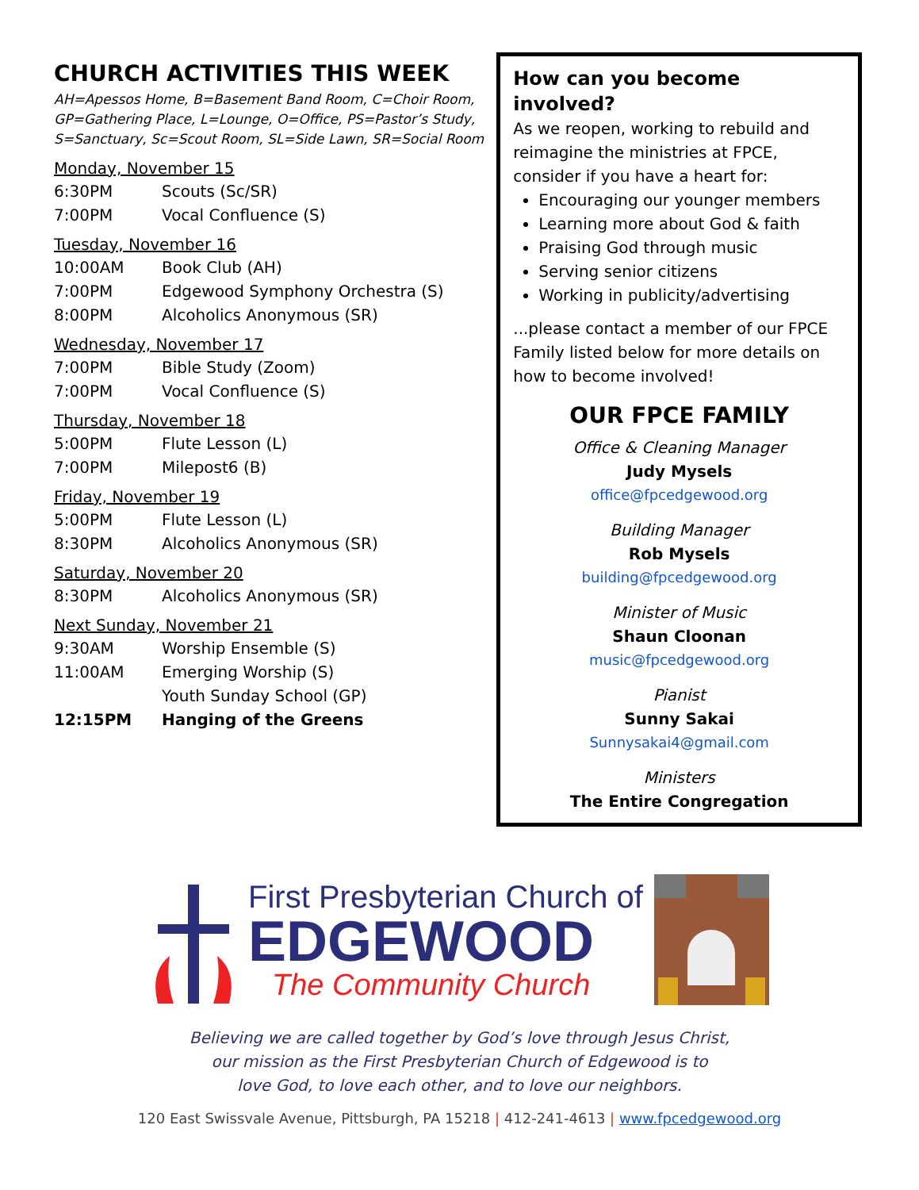CHURCH ACTIVITIES THIS WEEK
AH=Apessos Home, B=Basement Band Room, C=Choir Room, GP=Gathering Place, L=Lounge, O=Office, PS=Pastor’s Study, S=Sanctuary, Sc=Scout Room, SL=Side Lawn, SR=Social Room
Monday, November 15
6:30PM Scouts (Sc/SR)
7:00PM Vocal Confluence (S)
Tuesday, November 16
10:00AM Book Club (AH)
7:00PM Edgewood Symphony Orchestra (S)
8:00PM Alcoholics Anonymous (SR)
Wednesday, November 17
7:00PM Bible Study (Zoom)
7:00PM Vocal Confluence (S)
Thursday, November 18
5:00PM Flute Lesson (L)
7:00PM Milepost6 (B)
Friday, November 19
5:00PM Flute Lesson (L)
8:30PM Alcoholics Anonymous (SR)
Saturday, November 20
8:30PM Alcoholics Anonymous (SR)
Next Sunday, November 21
9:30AM Worship Ensemble (S)
11:00AM Emerging Worship (S)
Youth Sunday School (GP)
12:15PM Hanging of the Greens
How can you become involved?
As we reopen, working to rebuild and reimagine the ministries at FPCE, consider if you have a heart for:
Encouraging our younger members
Learning more about God & faith
Praising God through music
Serving senior citizens
Working in publicity/advertising
...please contact a member of our FPCE Family listed below for more details on how to become involved!
OUR FPCE FAMILY
Office & Cleaning Manager
Judy Mysels
office@fpcedgewood.org
Building Manager
Rob Mysels
building@fpcedgewood.org
Minister of Music
Shaun Cloonan
music@fpcedgewood.org
Pianist
Sunny Sakai
Sunnysakai4@gmail.com
Ministers
The Entire Congregation
First Presbyterian Church of
EDGEWOOD
The Community Church
Believing we are called together by God’s love through Jesus Christ,
our mission as the First Presbyterian Church of Edgewood is to
love God, to love each other, and to love our neighbors.
120 East Swissvale Avenue, Pittsburgh, PA 15218 | 412-241-4613 | www.fpcedgewood.org